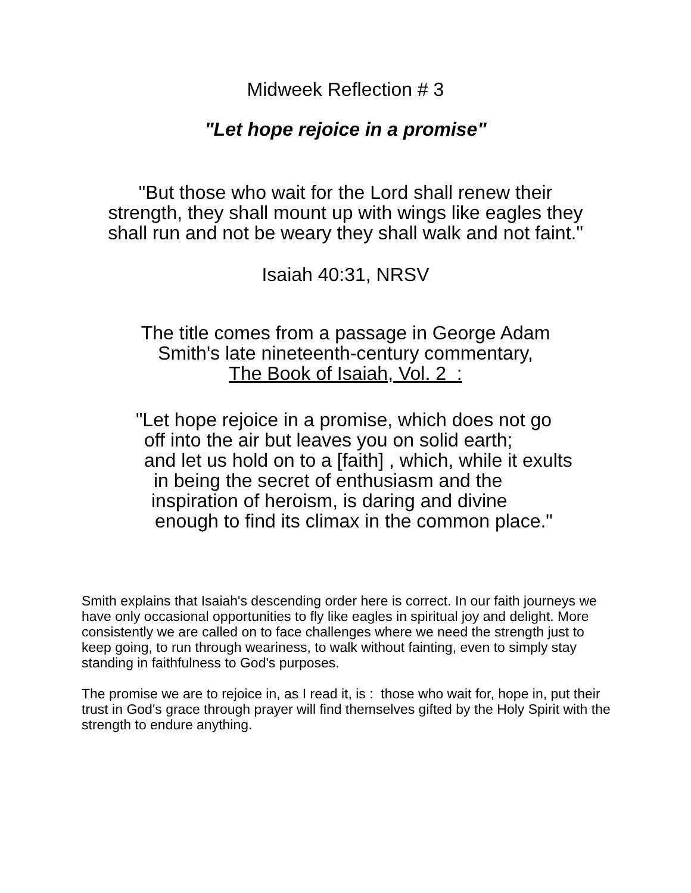Midweek Reflection # 3
"Let hope rejoice in a promise"
"But those who wait for the Lord shall renew their
strength, they shall mount up with wings like eagles they
shall run and not be weary they shall walk and not faint."
Isaiah 40:31, NRSV
The title comes from a passage in George Adam
Smith's late nineteenth-century commentary,
The Book of Isaiah, Vol. 2 :
"Let hope rejoice in a promise, which does not go
off into the air but leaves you on solid earth;
and let us hold on to a [faith] , which, while it exults
in being the secret of enthusiasm and the
inspiration of heroism, is daring and divine
enough to find its climax in the common place."
Smith explains that Isaiah's descending order here is correct. In our faith journeys we have only occasional opportunities to fly like eagles in spiritual joy and delight. More consistently we are called on to face challenges where we need the strength just to keep going, to run through weariness, to walk without fainting, even to simply stay standing in faithfulness to God's purposes.
The promise we are to rejoice in, as I read it, is : those who wait for, hope in, put their trust in God's grace through prayer will find themselves gifted by the Holy Spirit with the strength to endure anything.